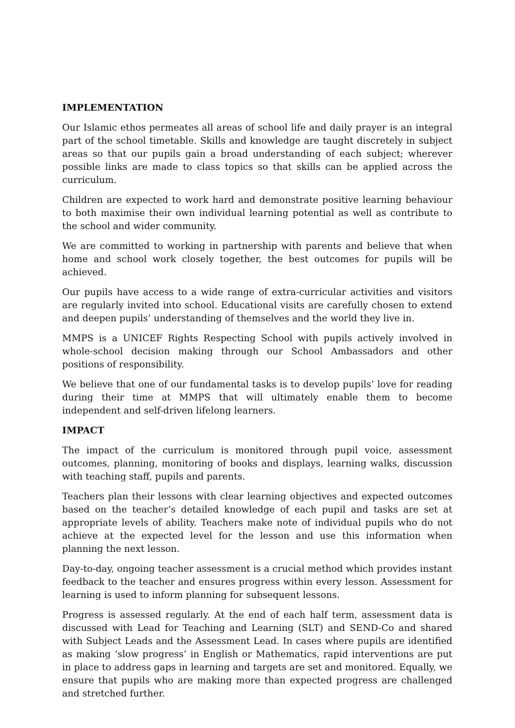IMPLEMENTATION
Our Islamic ethos permeates all areas of school life and daily prayer is an integral part of the school timetable. Skills and knowledge are taught discretely in subject areas so that our pupils gain a broad understanding of each subject; wherever possible links are made to class topics so that skills can be applied across the curriculum.
Children are expected to work hard and demonstrate positive learning behaviour to both maximise their own individual learning potential as well as contribute to the school and wider community.
We are committed to working in partnership with parents and believe that when home and school work closely together, the best outcomes for pupils will be achieved.
Our pupils have access to a wide range of extra-curricular activities and visitors are regularly invited into school. Educational visits are carefully chosen to extend and deepen pupils’ understanding of themselves and the world they live in.
MMPS is a UNICEF Rights Respecting School with pupils actively involved in whole-school decision making through our School Ambassadors and other positions of responsibility.
We believe that one of our fundamental tasks is to develop pupils’ love for reading during their time at MMPS that will ultimately enable them to become independent and self-driven lifelong learners.
IMPACT
The impact of the curriculum is monitored through pupil voice, assessment outcomes, planning, monitoring of books and displays, learning walks, discussion with teaching staff, pupils and parents.
Teachers plan their lessons with clear learning objectives and expected outcomes based on the teacher’s detailed knowledge of each pupil and tasks are set at appropriate levels of ability. Teachers make note of individual pupils who do not achieve at the expected level for the lesson and use this information when planning the next lesson.
Day-to-day, ongoing teacher assessment is a crucial method which provides instant feedback to the teacher and ensures progress within every lesson. Assessment for learning is used to inform planning for subsequent lessons.
Progress is assessed regularly. At the end of each half term, assessment data is discussed with Lead for Teaching and Learning (SLT) and SEND-Co and shared with Subject Leads and the Assessment Lead. In cases where pupils are identified as making ‘slow progress’ in English or Mathematics, rapid interventions are put in place to address gaps in learning and targets are set and monitored. Equally, we ensure that pupils who are making more than expected progress are challenged and stretched further.